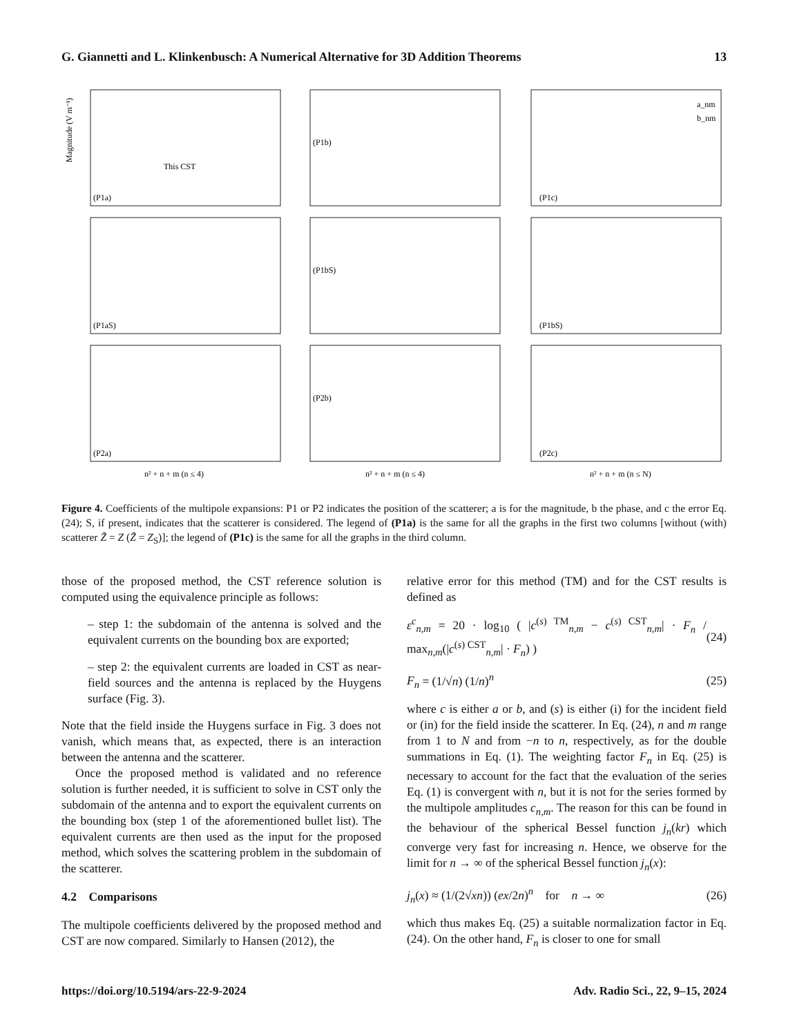G. Giannetti and L. Klinkenbusch: A Numerical Alternative for 3D Addition Theorems 13
(P1a)
(P1b)
(P1c)
(P1aS)
(P1bS)
(P1bS)
(P2a)
(P2b)
(P2c)
This CST
n² + n + m (n ≤ 4)
n² + n + m (n ≤ 4)
n² + n + m (n ≤ N)
Magnitude (V m⁻¹)
a_nm
b_nm
Figure 4. Coefficients of the multipole expansions: P1 or P2 indicates the position of the scatterer; a is for the magnitude, b the phase, and c the error Eq. (24); S, if present, indicates that the scatterer is considered. The legend of (P1a) is the same for all the graphs in the first two columns [without (with) scatterer Z̃ = Z (Z̃ = Z<sub>S</sub>)]; the legend of (P1c) is the same for all the graphs in the third column.
those of the proposed method, the CST reference solution is computed using the equivalence principle as follows:
– step 1: the subdomain of the antenna is solved and the equivalent currents on the bounding box are exported;
– step 2: the equivalent currents are loaded in CST as near-field sources and the antenna is replaced by the Huygens surface (Fig. 3).
Note that the field inside the Huygens surface in Fig. 3 does not vanish, which means that, as expected, there is an interaction between the antenna and the scatterer.
Once the proposed method is validated and no reference solution is further needed, it is sufficient to solve in CST only the subdomain of the antenna and to export the equivalent currents on the bounding box (step 1 of the aforementioned bullet list). The equivalent currents are then used as the input for the proposed method, which solves the scattering problem in the subdomain of the scatterer.
4.2 Comparisons
The multipole coefficients delivered by the proposed method and CST are now compared. Similarly to Hansen (2012), the
relative error for this method (TM) and for the CST results is defined as
ε<sup>c</sup><sub>n,m</sub> = 20 · log<sub>10</sub> ( |c<sup>(s) TM</sup><sub>n,m</sub> − c<sup>(s) CST</sup><sub>n,m</sub>| · F<sub>n</sub> / max<sub>n,m</sub>(|c<sup>(s) CST</sup><sub>n,m</sub>| · F<sub>n</sub>) ) (24)
F<sub>n</sub> = (1/√n) (1/n)<sup>n</sup> (25)
where c is either a or b, and (s) is either (i) for the incident field or (in) for the field inside the scatterer. In Eq. (24), n and m range from 1 to N and from −n to n, respectively, as for the double summations in Eq. (1). The weighting factor F<sub>n</sub> in Eq. (25) is necessary to account for the fact that the evaluation of the series Eq. (1) is convergent with n, but it is not for the series formed by the multipole amplitudes c<sub>n,m</sub>. The reason for this can be found in the behaviour of the spherical Bessel function j<sub>n</sub>(kr) which converge very fast for increasing n. Hence, we observe for the limit for n → ∞ of the spherical Bessel function j<sub>n</sub>(x):
j<sub>n</sub>(x) ≈ (1/(2√xn)) (ex/2n)<sup>n</sup> for n → ∞ (26)
which thus makes Eq. (25) a suitable normalization factor in Eq. (24). On the other hand, F<sub>n</sub> is closer to one for small
https://doi.org/10.5194/ars-22-9-2024 Adv. Radio Sci., 22, 9–15, 2024